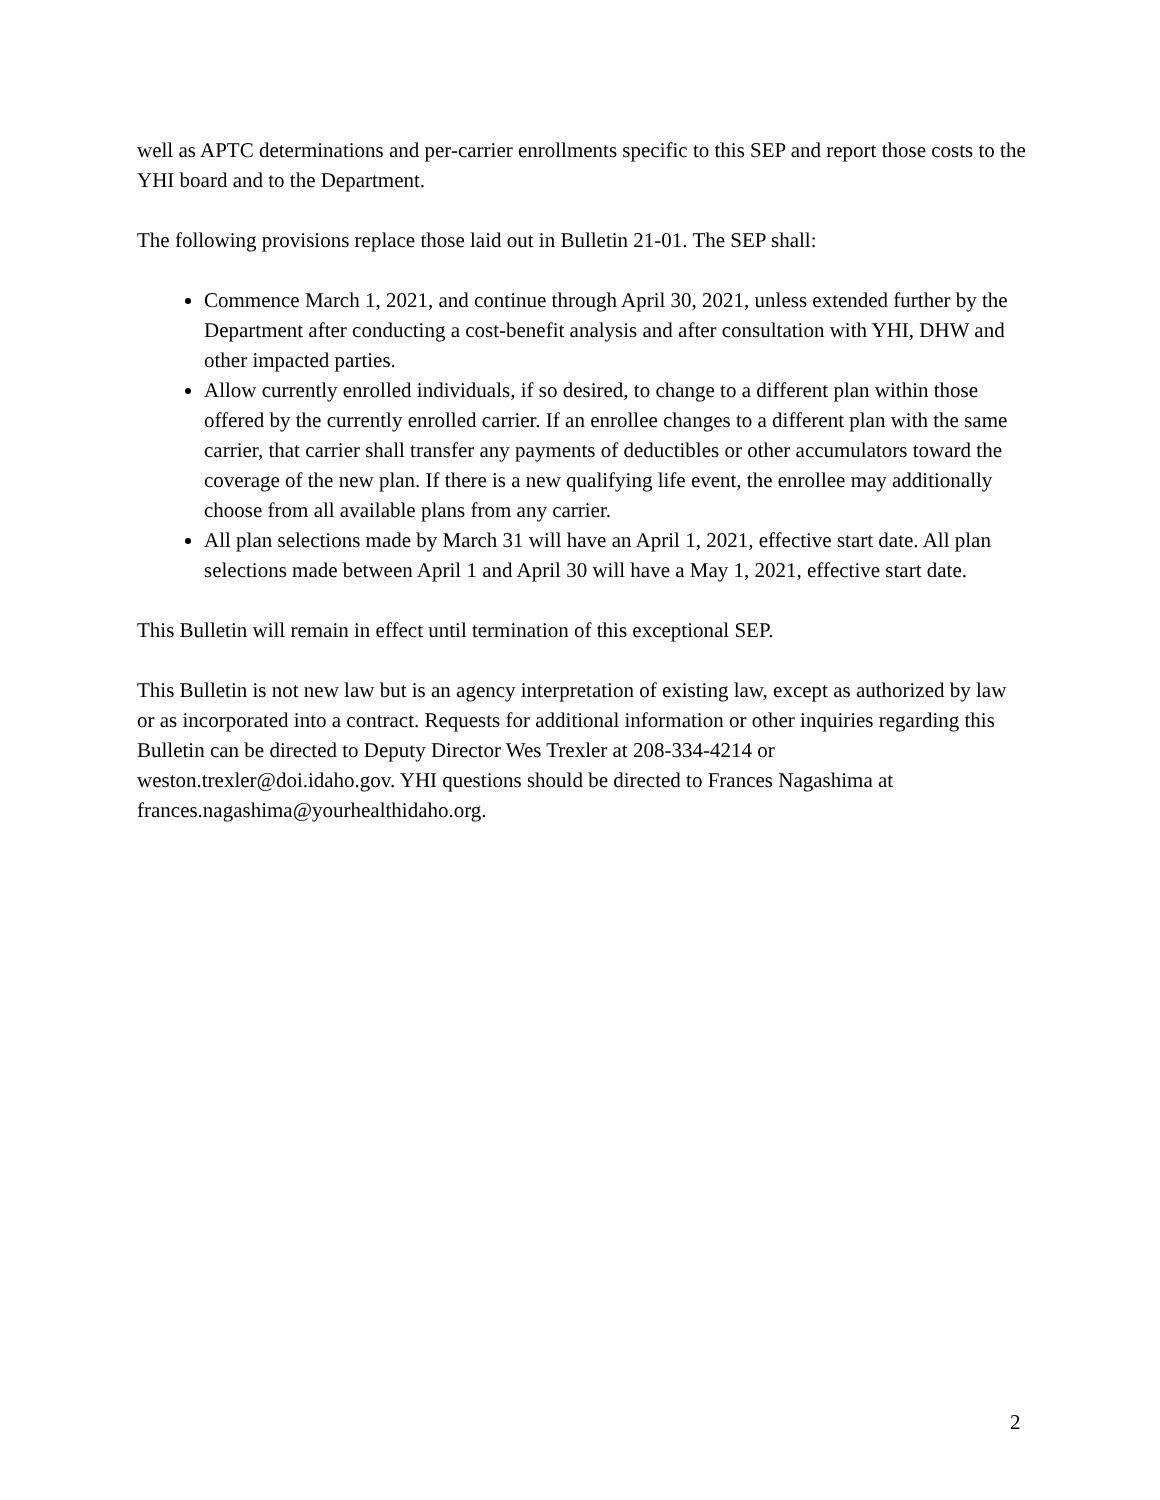well as APTC determinations and per-carrier enrollments specific to this SEP and report those costs to the YHI board and to the Department.
The following provisions replace those laid out in Bulletin 21-01. The SEP shall:
Commence March 1, 2021, and continue through April 30, 2021, unless extended further by the Department after conducting a cost-benefit analysis and after consultation with YHI, DHW and other impacted parties.
Allow currently enrolled individuals, if so desired, to change to a different plan within those offered by the currently enrolled carrier. If an enrollee changes to a different plan with the same carrier, that carrier shall transfer any payments of deductibles or other accumulators toward the coverage of the new plan. If there is a new qualifying life event, the enrollee may additionally choose from all available plans from any carrier.
All plan selections made by March 31 will have an April 1, 2021, effective start date. All plan selections made between April 1 and April 30 will have a May 1, 2021, effective start date.
This Bulletin will remain in effect until termination of this exceptional SEP.
This Bulletin is not new law but is an agency interpretation of existing law, except as authorized by law or as incorporated into a contract. Requests for additional information or other inquiries regarding this Bulletin can be directed to Deputy Director Wes Trexler at 208-334-4214 or weston.trexler@doi.idaho.gov. YHI questions should be directed to Frances Nagashima at frances.nagashima@yourhealthidaho.org.
2